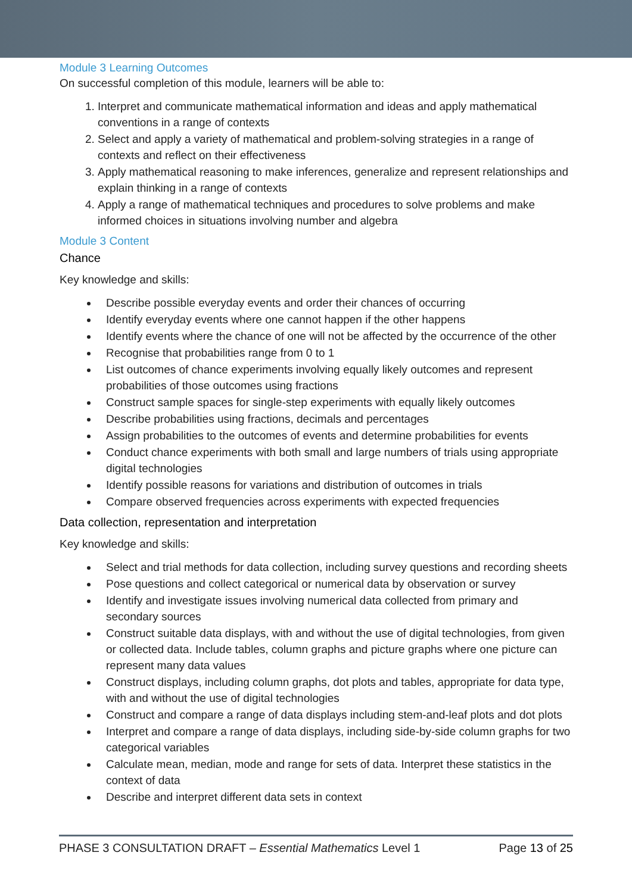Module 3 Learning Outcomes
On successful completion of this module, learners will be able to:
1. Interpret and communicate mathematical information and ideas and apply mathematical conventions in a range of contexts
2. Select and apply a variety of mathematical and problem-solving strategies in a range of contexts and reflect on their effectiveness
3. Apply mathematical reasoning to make inferences, generalize and represent relationships and explain thinking in a range of contexts
4. Apply a range of mathematical techniques and procedures to solve problems and make informed choices in situations involving number and algebra
Module 3 Content
Chance
Key knowledge and skills:
Describe possible everyday events and order their chances of occurring
Identify everyday events where one cannot happen if the other happens
Identify events where the chance of one will not be affected by the occurrence of the other
Recognise that probabilities range from 0 to 1
List outcomes of chance experiments involving equally likely outcomes and represent probabilities of those outcomes using fractions
Construct sample spaces for single-step experiments with equally likely outcomes
Describe probabilities using fractions, decimals and percentages
Assign probabilities to the outcomes of events and determine probabilities for events
Conduct chance experiments with both small and large numbers of trials using appropriate digital technologies
Identify possible reasons for variations and distribution of outcomes in trials
Compare observed frequencies across experiments with expected frequencies
Data collection, representation and interpretation
Key knowledge and skills:
Select and trial methods for data collection, including survey questions and recording sheets
Pose questions and collect categorical or numerical data by observation or survey
Identify and investigate issues involving numerical data collected from primary and secondary sources
Construct suitable data displays, with and without the use of digital technologies, from given or collected data. Include tables, column graphs and picture graphs where one picture can represent many data values
Construct displays, including column graphs, dot plots and tables, appropriate for data type, with and without the use of digital technologies
Construct and compare a range of data displays including stem-and-leaf plots and dot plots
Interpret and compare a range of data displays, including side-by-side column graphs for two categorical variables
Calculate mean, median, mode and range for sets of data. Interpret these statistics in the context of data
Describe and interpret different data sets in context
PHASE 3 CONSULTATION DRAFT – Essential Mathematics Level 1 Page 13 of 25